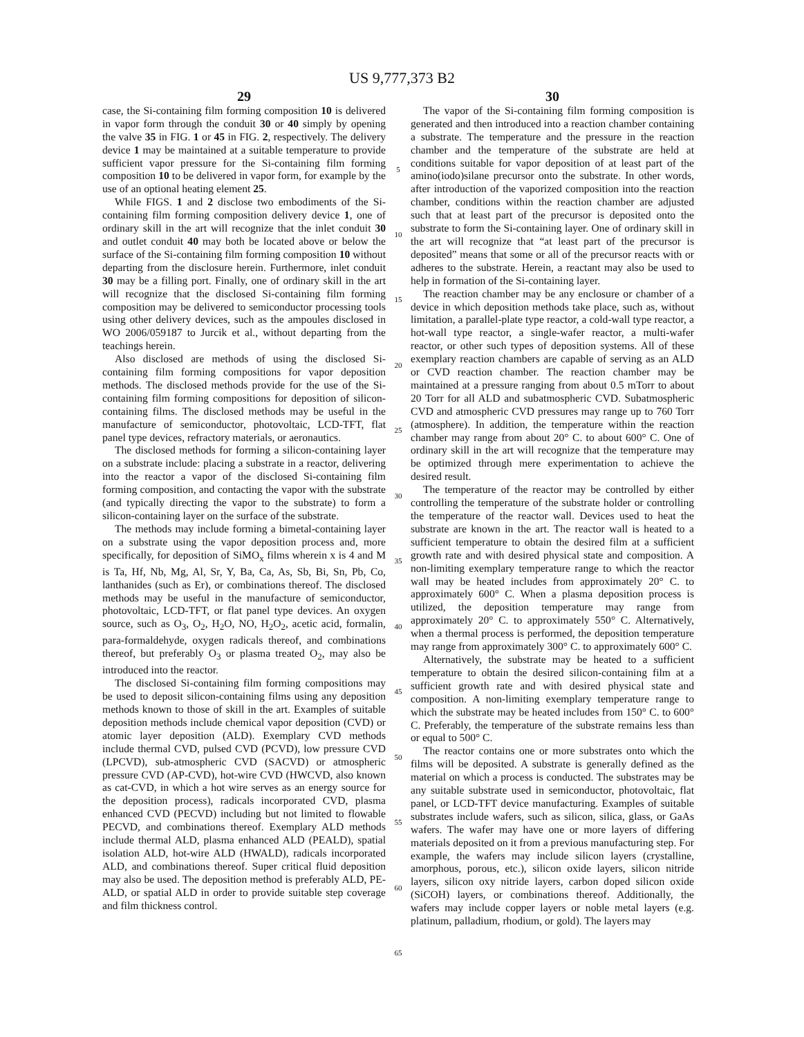US 9,777,373 B2
29
case, the Si-containing film forming composition 10 is delivered in vapor form through the conduit 30 or 40 simply by opening the valve 35 in FIG. 1 or 45 in FIG. 2, respectively. The delivery device 1 may be maintained at a suitable temperature to provide sufficient vapor pressure for the Si-containing film forming composition 10 to be delivered in vapor form, for example by the use of an optional heating element 25.
While FIGS. 1 and 2 disclose two embodiments of the Si-containing film forming composition delivery device 1, one of ordinary skill in the art will recognize that the inlet conduit 30 and outlet conduit 40 may both be located above or below the surface of the Si-containing film forming composition 10 without departing from the disclosure herein. Furthermore, inlet conduit 30 may be a filling port. Finally, one of ordinary skill in the art will recognize that the disclosed Si-containing film forming composition may be delivered to semiconductor processing tools using other delivery devices, such as the ampoules disclosed in WO 2006/059187 to Jurcik et al., without departing from the teachings herein.
Also disclosed are methods of using the disclosed Si-containing film forming compositions for vapor deposition methods. The disclosed methods provide for the use of the Si-containing film forming compositions for deposition of silicon-containing films. The disclosed methods may be useful in the manufacture of semiconductor, photovoltaic, LCD-TFT, flat panel type devices, refractory materials, or aeronautics.
The disclosed methods for forming a silicon-containing layer on a substrate include: placing a substrate in a reactor, delivering into the reactor a vapor of the disclosed Si-containing film forming composition, and contacting the vapor with the substrate (and typically directing the vapor to the substrate) to form a silicon-containing layer on the surface of the substrate.
The methods may include forming a bimetal-containing layer on a substrate using the vapor deposition process and, more specifically, for deposition of SiMO<sub>x</sub> films wherein x is 4 and M is Ta, Hf, Nb, Mg, Al, Sr, Y, Ba, Ca, As, Sb, Bi, Sn, Pb, Co, lanthanides (such as Er), or combinations thereof. The disclosed methods may be useful in the manufacture of semiconductor, photovoltaic, LCD-TFT, or flat panel type devices. An oxygen source, such as O<sub>3</sub>, O<sub>2</sub>, H<sub>2</sub>O, NO, H<sub>2</sub>O<sub>2</sub>, acetic acid, formalin, para-formaldehyde, oxygen radicals thereof, and combinations thereof, but preferably O<sub>3</sub> or plasma treated O<sub>2</sub>, may also be introduced into the reactor.
The disclosed Si-containing film forming compositions may be used to deposit silicon-containing films using any deposition methods known to those of skill in the art. Examples of suitable deposition methods include chemical vapor deposition (CVD) or atomic layer deposition (ALD). Exemplary CVD methods include thermal CVD, pulsed CVD (PCVD), low pressure CVD (LPCVD), sub-atmospheric CVD (SACVD) or atmospheric pressure CVD (AP-CVD), hot-wire CVD (HWCVD, also known as cat-CVD, in which a hot wire serves as an energy source for the deposition process), radicals incorporated CVD, plasma enhanced CVD (PECVD) including but not limited to flowable PECVD, and combinations thereof. Exemplary ALD methods include thermal ALD, plasma enhanced ALD (PEALD), spatial isolation ALD, hot-wire ALD (HWALD), radicals incorporated ALD, and combinations thereof. Super critical fluid deposition may also be used. The deposition method is preferably ALD, PE-ALD, or spatial ALD in order to provide suitable step coverage and film thickness control.
5
10
15
20
25
30
35
40
45
50
55
60
65
30
The vapor of the Si-containing film forming composition is generated and then introduced into a reaction chamber containing a substrate. The temperature and the pressure in the reaction chamber and the temperature of the substrate are held at conditions suitable for vapor deposition of at least part of the amino(iodo)silane precursor onto the substrate. In other words, after introduction of the vaporized composition into the reaction chamber, conditions within the reaction chamber are adjusted such that at least part of the precursor is deposited onto the substrate to form the Si-containing layer. One of ordinary skill in the art will recognize that “at least part of the precursor is deposited” means that some or all of the precursor reacts with or adheres to the substrate. Herein, a reactant may also be used to help in formation of the Si-containing layer.
The reaction chamber may be any enclosure or chamber of a device in which deposition methods take place, such as, without limitation, a parallel-plate type reactor, a cold-wall type reactor, a hot-wall type reactor, a single-wafer reactor, a multi-wafer reactor, or other such types of deposition systems. All of these exemplary reaction chambers are capable of serving as an ALD or CVD reaction chamber. The reaction chamber may be maintained at a pressure ranging from about 0.5 mTorr to about 20 Torr for all ALD and subatmospheric CVD. Subatmospheric CVD and atmospheric CVD pressures may range up to 760 Torr (atmosphere). In addition, the temperature within the reaction chamber may range from about 20° C. to about 600° C. One of ordinary skill in the art will recognize that the temperature may be optimized through mere experimentation to achieve the desired result.
The temperature of the reactor may be controlled by either controlling the temperature of the substrate holder or controlling the temperature of the reactor wall. Devices used to heat the substrate are known in the art. The reactor wall is heated to a sufficient temperature to obtain the desired film at a sufficient growth rate and with desired physical state and composition. A non-limiting exemplary temperature range to which the reactor wall may be heated includes from approximately 20° C. to approximately 600° C. When a plasma deposition process is utilized, the deposition temperature may range from approximately 20° C. to approximately 550° C. Alternatively, when a thermal process is performed, the deposition temperature may range from approximately 300° C. to approximately 600° C.
Alternatively, the substrate may be heated to a sufficient temperature to obtain the desired silicon-containing film at a sufficient growth rate and with desired physical state and composition. A non-limiting exemplary temperature range to which the substrate may be heated includes from 150° C. to 600° C. Preferably, the temperature of the substrate remains less than or equal to 500° C.
The reactor contains one or more substrates onto which the films will be deposited. A substrate is generally defined as the material on which a process is conducted. The substrates may be any suitable substrate used in semiconductor, photovoltaic, flat panel, or LCD-TFT device manufacturing. Examples of suitable substrates include wafers, such as silicon, silica, glass, or GaAs wafers. The wafer may have one or more layers of differing materials deposited on it from a previous manufacturing step. For example, the wafers may include silicon layers (crystalline, amorphous, porous, etc.), silicon oxide layers, silicon nitride layers, silicon oxy nitride layers, carbon doped silicon oxide (SiCOH) layers, or combinations thereof. Additionally, the wafers may include copper layers or noble metal layers (e.g. platinum, palladium, rhodium, or gold). The layers may